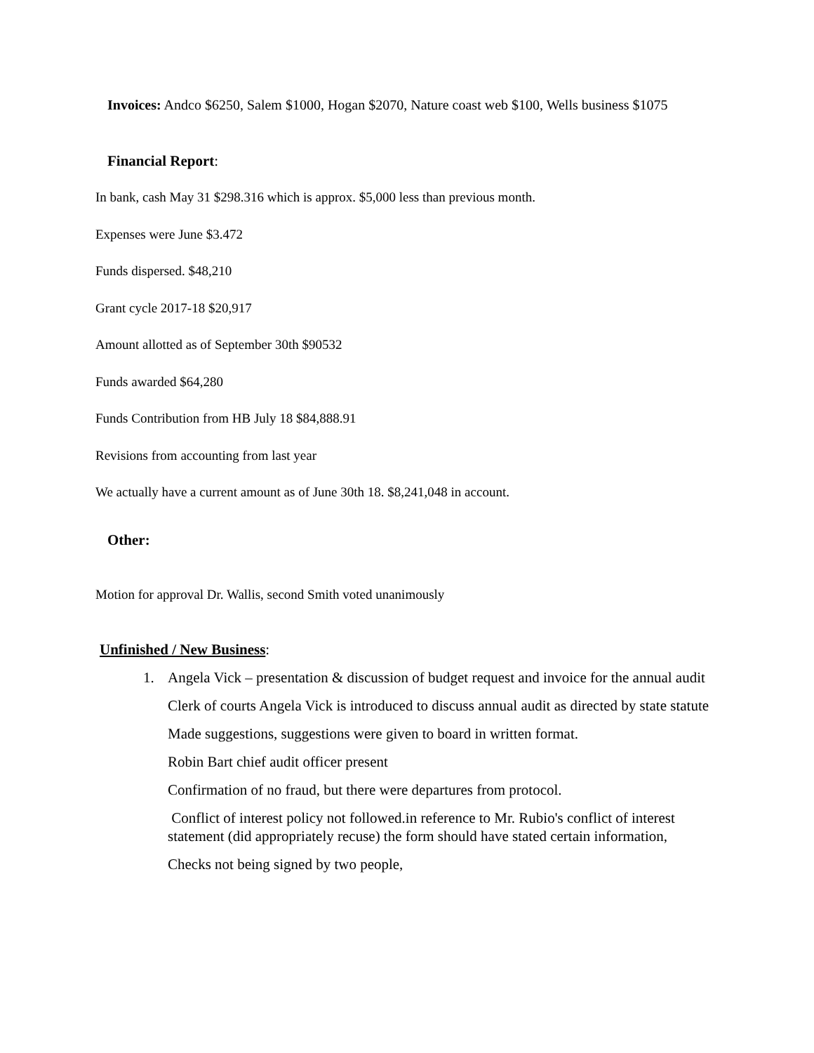Invoices: Andco $6250, Salem $1000, Hogan $2070, Nature coast web $100, Wells business $1075
Financial Report:
In bank, cash May 31 $298.316 which is approx. $5,000 less than previous month.
Expenses were June $3.472
Funds dispersed. $48,210
Grant cycle 2017-18 $20,917
Amount allotted as of September 30th $90532
Funds awarded $64,280
Funds Contribution from HB July 18 $84,888.91
Revisions from accounting from last year
We actually have a current amount as of June 30th 18. $8,241,048 in account.
Other:
Motion for approval Dr. Wallis, second Smith voted unanimously
Unfinished / New Business:
1. Angela Vick – presentation & discussion of budget request and invoice for the annual audit
Clerk of courts Angela Vick is introduced to discuss annual audit as directed by state statute
Made suggestions, suggestions were given to board in written format.
Robin Bart chief audit officer present
Confirmation of no fraud, but there were departures from protocol.
Conflict of interest policy not followed.in reference to Mr. Rubio's conflict of interest statement (did appropriately recuse) the form should have stated certain information,
Checks not being signed by two people,